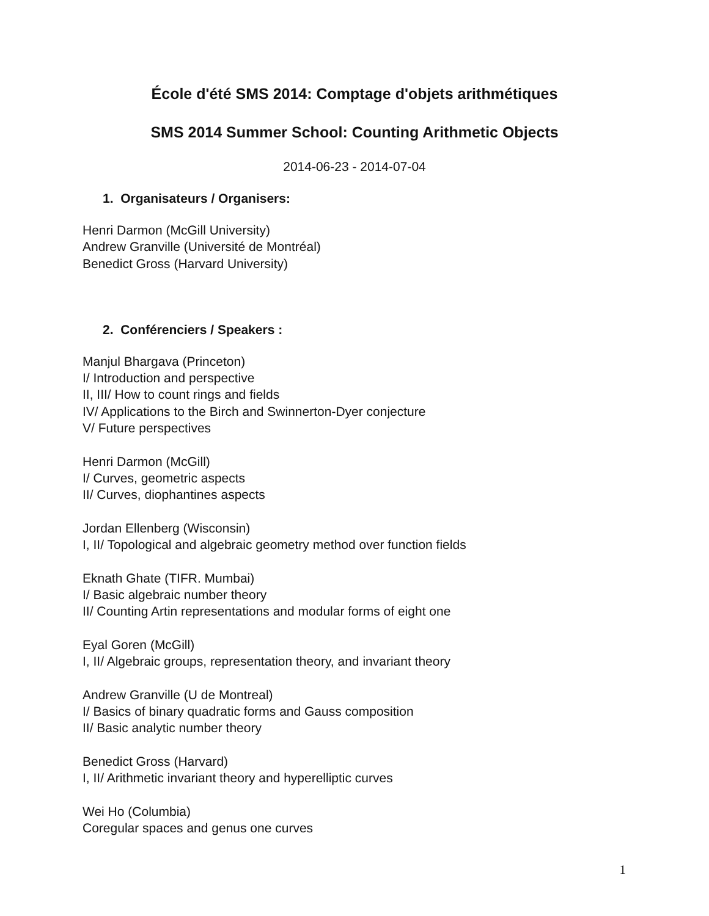École d'été SMS 2014: Comptage d'objets arithmétiques
SMS 2014 Summer School: Counting Arithmetic Objects
2014-06-23 - 2014-07-04
1. Organisateurs / Organisers:
Henri Darmon (McGill University)
Andrew Granville (Université de Montréal)
Benedict Gross (Harvard University)
2. Conférenciers / Speakers :
Manjul Bhargava (Princeton)
I/ Introduction and perspective
II, III/ How to count rings and fields
IV/ Applications to the Birch and Swinnerton-Dyer conjecture
V/ Future perspectives
Henri Darmon (McGill)
I/ Curves, geometric aspects
II/ Curves, diophantines aspects
Jordan Ellenberg (Wisconsin)
I, II/ Topological and algebraic geometry method over function fields
Eknath Ghate (TIFR. Mumbai)
I/ Basic algebraic number theory
II/ Counting Artin representations and modular forms of eight one
Eyal Goren (McGill)
I, II/ Algebraic groups, representation theory, and invariant theory
Andrew Granville (U de Montreal)
I/ Basics of binary quadratic forms and Gauss composition
II/ Basic analytic number theory
Benedict Gross (Harvard)
I, II/ Arithmetic invariant theory and hyperelliptic curves
Wei Ho (Columbia)
Coregular spaces and genus one curves
1